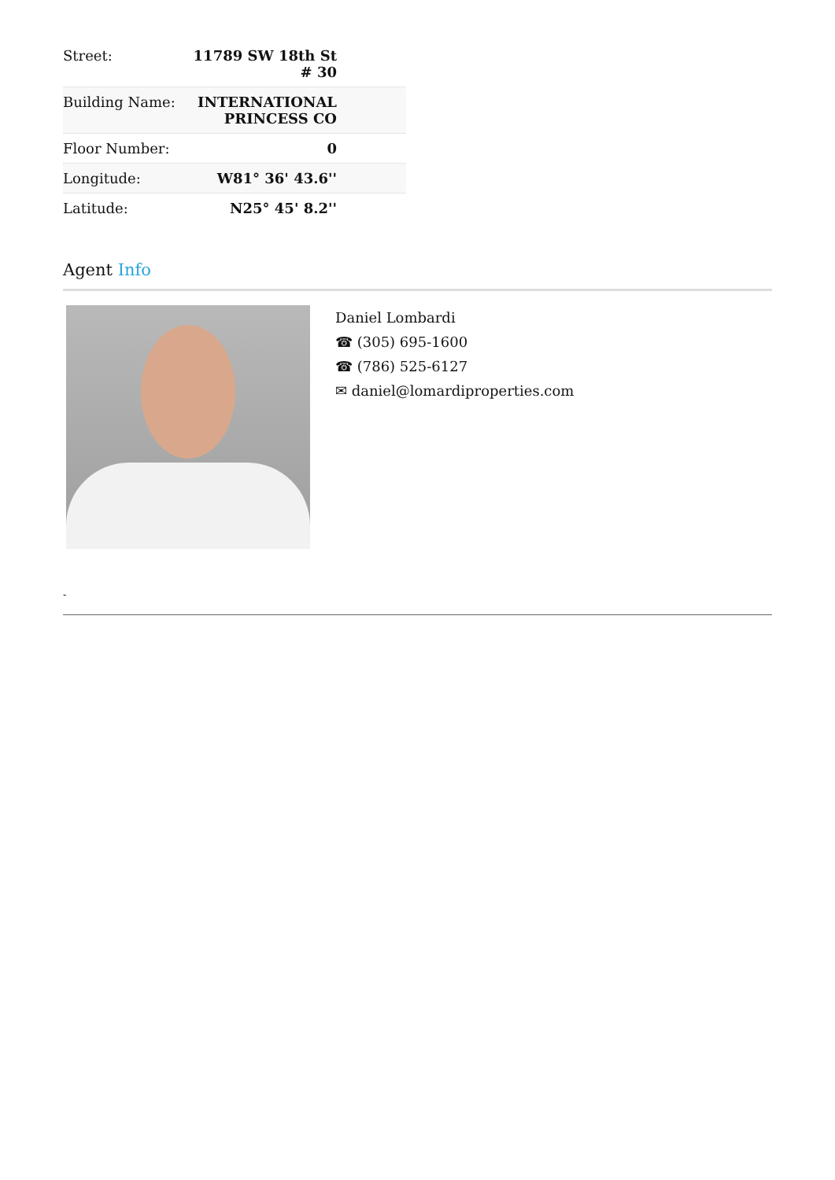| Street: | 11789 SW 18th St # 30 |
| Building Name: | INTERNATIONAL PRINCESS CO |
| Floor Number: | 0 |
| Longitude: | W81° 36' 43.6'' |
| Latitude: | N25° 45' 8.2'' |
Agent Info
Daniel Lombardi
☎ (305) 695-1600
☎ (786) 525-6127
✉ daniel@lomardiproperties.com
-